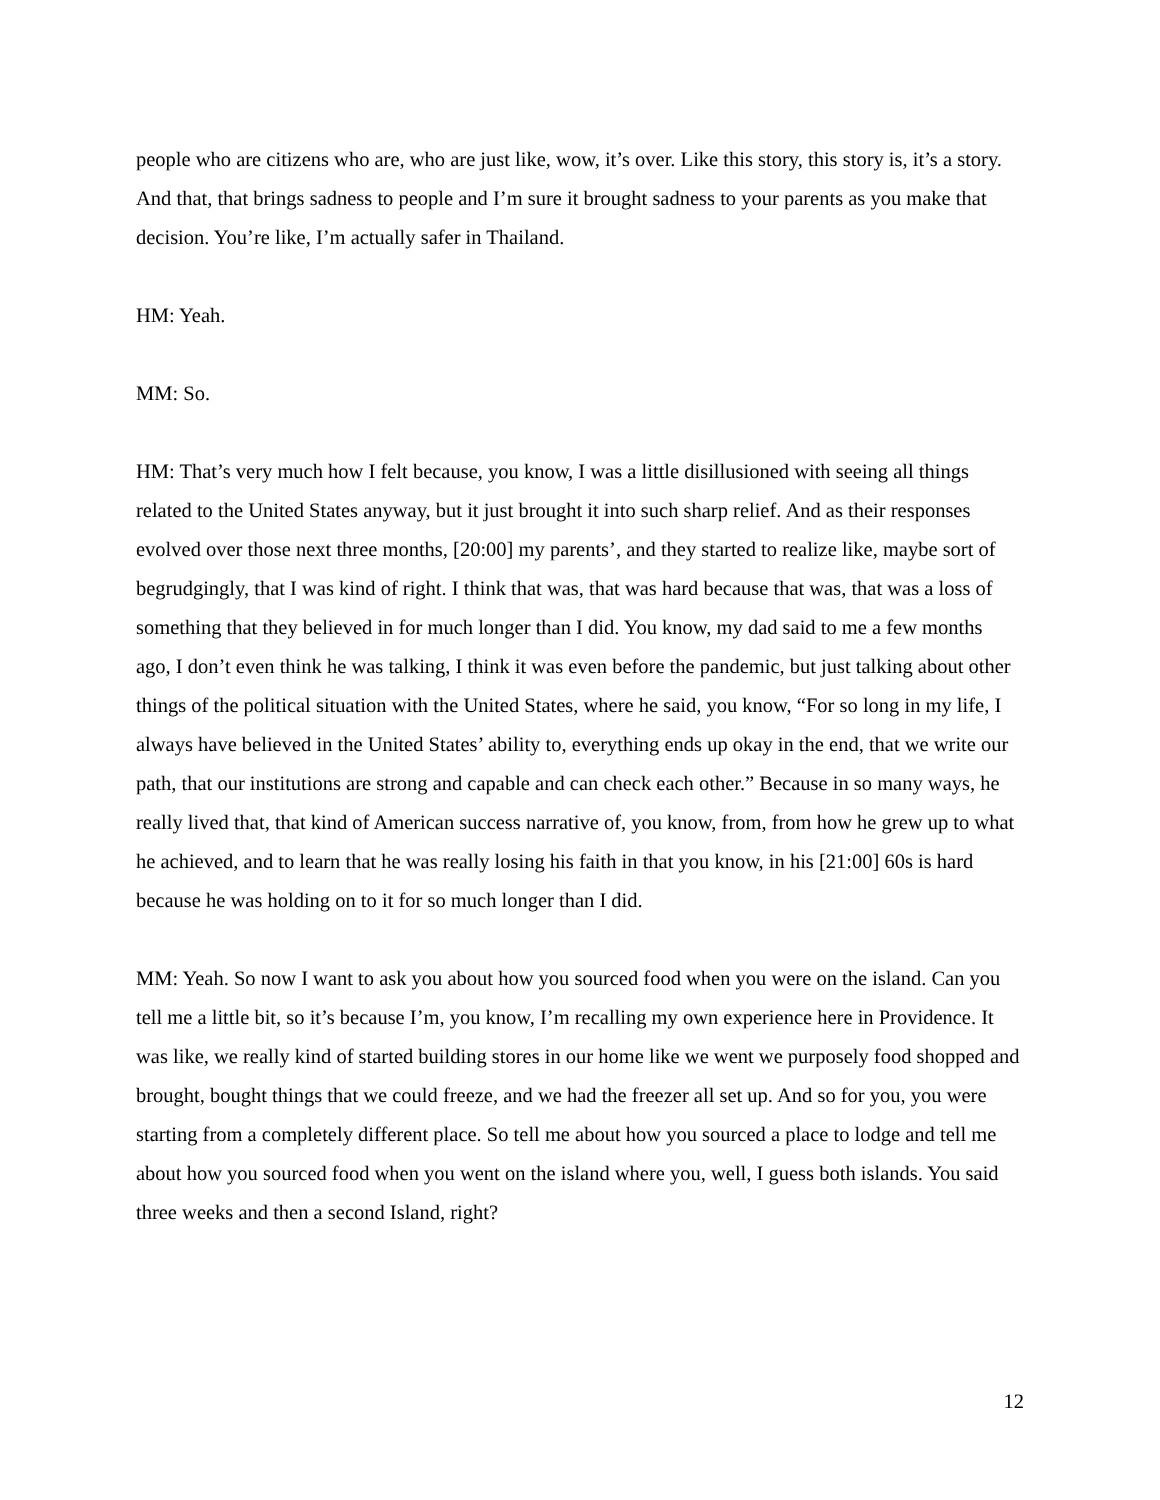people who are citizens who are, who are just like, wow, it’s over. Like this story, this story is, it’s a story. And that, that brings sadness to people and I’m sure it brought sadness to your parents as you make that decision. You’re like, I’m actually safer in Thailand.
HM: Yeah.
MM: So.
HM: That’s very much how I felt because, you know, I was a little disillusioned with seeing all things related to the United States anyway, but it just brought it into such sharp relief. And as their responses evolved over those next three months, [20:00] my parents’, and they started to realize like, maybe sort of begrudgingly, that I was kind of right. I think that was, that was hard because that was, that was a loss of something that they believed in for much longer than I did. You know, my dad said to me a few months ago, I don’t even think he was talking, I think it was even before the pandemic, but just talking about other things of the political situation with the United States, where he said, you know, “For so long in my life, I always have believed in the United States’ ability to, everything ends up okay in the end, that we write our path, that our institutions are strong and capable and can check each other.” Because in so many ways, he really lived that, that kind of American success narrative of, you know, from, from how he grew up to what he achieved, and to learn that he was really losing his faith in that you know, in his [21:00] 60s is hard because he was holding on to it for so much longer than I did.
MM: Yeah. So now I want to ask you about how you sourced food when you were on the island. Can you tell me a little bit, so it’s because I’m, you know, I’m recalling my own experience here in Providence. It was like, we really kind of started building stores in our home like we went we purposely food shopped and brought, bought things that we could freeze, and we had the freezer all set up. And so for you, you were starting from a completely different place. So tell me about how you sourced a place to lodge and tell me about how you sourced food when you went on the island where you, well, I guess both islands. You said three weeks and then a second Island, right?
12